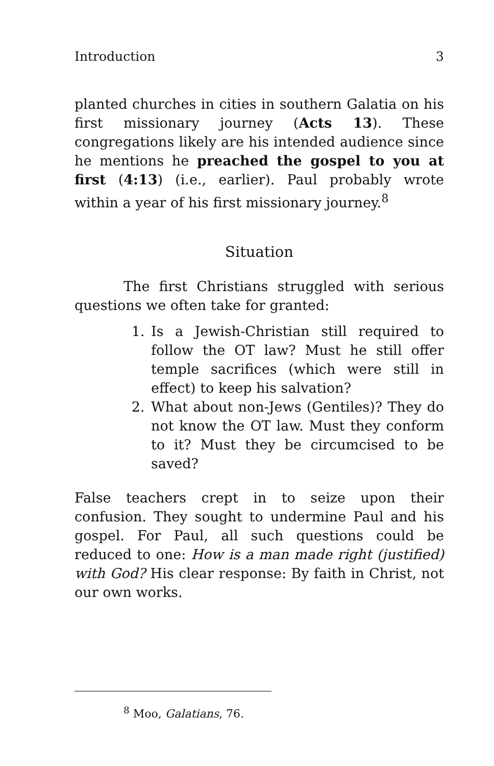Introduction 3
planted churches in cities in southern Galatia on his first missionary journey (Acts 13). These congregations likely are his intended audience since he mentions he preached the gospel to you at first (4:13) (i.e., earlier). Paul probably wrote within a year of his first missionary journey.<sup>8</sup>
Situation
The first Christians struggled with serious questions we often take for granted:
1. Is a Jewish-Christian still required to follow the OT law? Must he still offer temple sacrifices (which were still in effect) to keep his salvation?
2. What about non-Jews (Gentiles)? They do not know the OT law. Must they conform to it? Must they be circumcised to be saved?
False teachers crept in to seize upon their confusion. They sought to undermine Paul and his gospel. For Paul, all such questions could be reduced to one: How is a man made right (justified) with God? His clear response: By faith in Christ, not our own works.
<sup>8</sup> Moo, Galatians, 76.